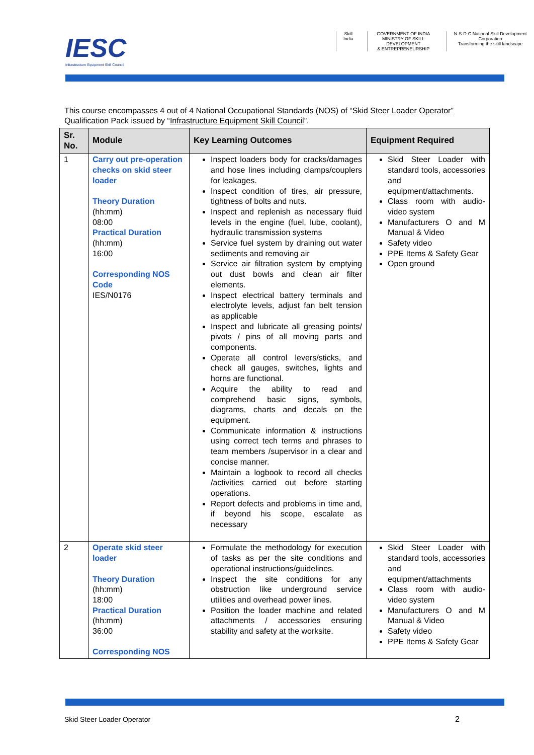IESC
Infrastructure Equipment Skill Council
Skill India GOVERNMENT OF INDIA
MINISTRY OF SKILL DEVELOPMENT
& ENTREPRENEURSHIP
N·S·D·C National Skill Development Corporation
Transforming the skill landscape
This course encompasses 4 out of 4 National Occupational Standards (NOS) of “Skid Steer Loader Operator” Qualification Pack issued by “Infrastructure Equipment Skill Council”.
| Sr. No. | Module | Key Learning Outcomes | Equipment Required |
| --- | --- | --- | --- |
| 1 | Carry out pre-operation checks on skid steer loader Theory Duration (hh:mm) 08:00 Practical Duration (hh:mm) 16:00 Corresponding NOS Code IES/N0176 | Inspect loaders body for cracks/damages and hose lines including clamps/couplers for leakages. Inspect condition of tires, air pressure, tightness of bolts and nuts. Inspect and replenish as necessary fluid levels in the engine (fuel, lube, coolant), hydraulic transmission systems Service fuel system by draining out water sediments and removing air Service air filtration system by emptying out dust bowls and clean air filter elements. Inspect electrical battery terminals and electrolyte levels, adjust fan belt tension as applicable Inspect and lubricate all greasing points/ pivots / pins of all moving parts and components. Operate all control levers/sticks, and check all gauges, switches, lights and horns are functional. Acquire the ability to read and comprehend basic signs, symbols, diagrams, charts and decals on the equipment. Communicate information & instructions using correct tech terms and phrases to team members /supervisor in a clear and concise manner. Maintain a logbook to record all checks /activities carried out before starting operations. Report defects and problems in time and, if beyond his scope, escalate as necessary | Skid Steer Loader with standard tools, accessories and equipment/attachments. Class room with audio-video system Manufacturers O and M Manual & Video Safety video PPE Items & Safety Gear Open ground |
| 2 | Operate skid steer loader Theory Duration (hh:mm) 18:00 Practical Duration (hh:mm) 36:00 Corresponding NOS | Formulate the methodology for execution of tasks as per the site conditions and operational instructions/guidelines. Inspect the site conditions for any obstruction like underground service utilities and overhead power lines. Position the loader machine and related attachments / accessories ensuring stability and safety at the worksite. | Skid Steer Loader with standard tools, accessories and equipment/attachments Class room with audio-video system Manufacturers O and M Manual & Video Safety video PPE Items & Safety Gear |
Skid Steer Loader Operator 2